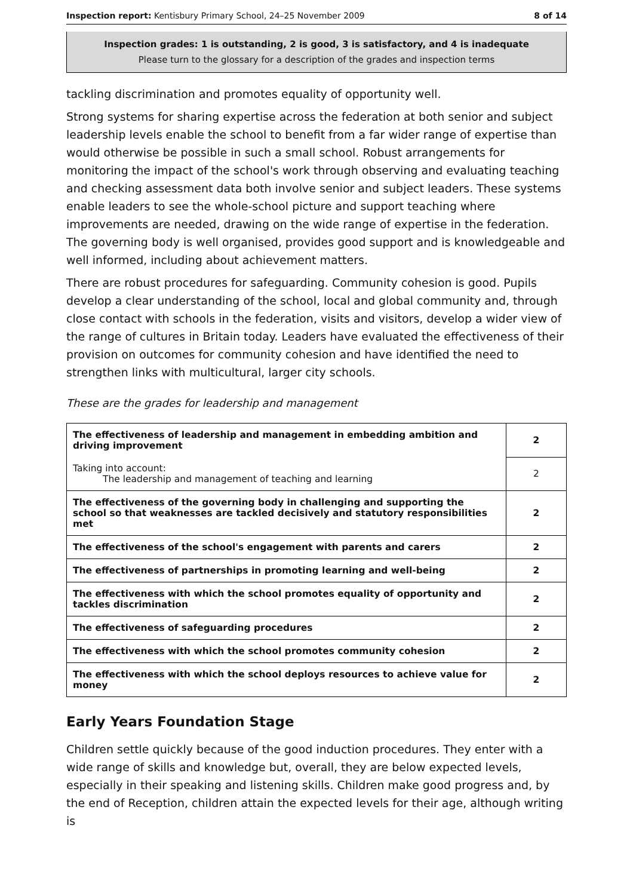Inspection report: Kentisbury Primary School, 24–25 November 2009 8 of 14
Inspection grades: 1 is outstanding, 2 is good, 3 is satisfactory, and 4 is inadequate
Please turn to the glossary for a description of the grades and inspection terms
tackling discrimination and promotes equality of opportunity well.
Strong systems for sharing expertise across the federation at both senior and subject leadership levels enable the school to benefit from a far wider range of expertise than would otherwise be possible in such a small school. Robust arrangements for monitoring the impact of the school's work through observing and evaluating teaching and checking assessment data both involve senior and subject leaders. These systems enable leaders to see the whole-school picture and support teaching where improvements are needed, drawing on the wide range of expertise in the federation. The governing body is well organised, provides good support and is knowledgeable and well informed, including about achievement matters.
There are robust procedures for safeguarding. Community cohesion is good. Pupils develop a clear understanding of the school, local and global community and, through close contact with schools in the federation, visits and visitors, develop a wider view of the range of cultures in Britain today. Leaders have evaluated the effectiveness of their provision on outcomes for community cohesion and have identified the need to strengthen links with multicultural, larger city schools.
These are the grades for leadership and management
| The effectiveness of leadership and management in embedding ambition and driving improvement | 2 |
| Taking into account: The leadership and management of teaching and learning | 2 |
| The effectiveness of the governing body in challenging and supporting the school so that weaknesses are tackled decisively and statutory responsibilities met | 2 |
| The effectiveness of the school's engagement with parents and carers | 2 |
| The effectiveness of partnerships in promoting learning and well-being | 2 |
| The effectiveness with which the school promotes equality of opportunity and tackles discrimination | 2 |
| The effectiveness of safeguarding procedures | 2 |
| The effectiveness with which the school promotes community cohesion | 2 |
| The effectiveness with which the school deploys resources to achieve value for money | 2 |
Early Years Foundation Stage
Children settle quickly because of the good induction procedures. They enter with a wide range of skills and knowledge but, overall, they are below expected levels, especially in their speaking and listening skills. Children make good progress and, by the end of Reception, children attain the expected levels for their age, although writing is